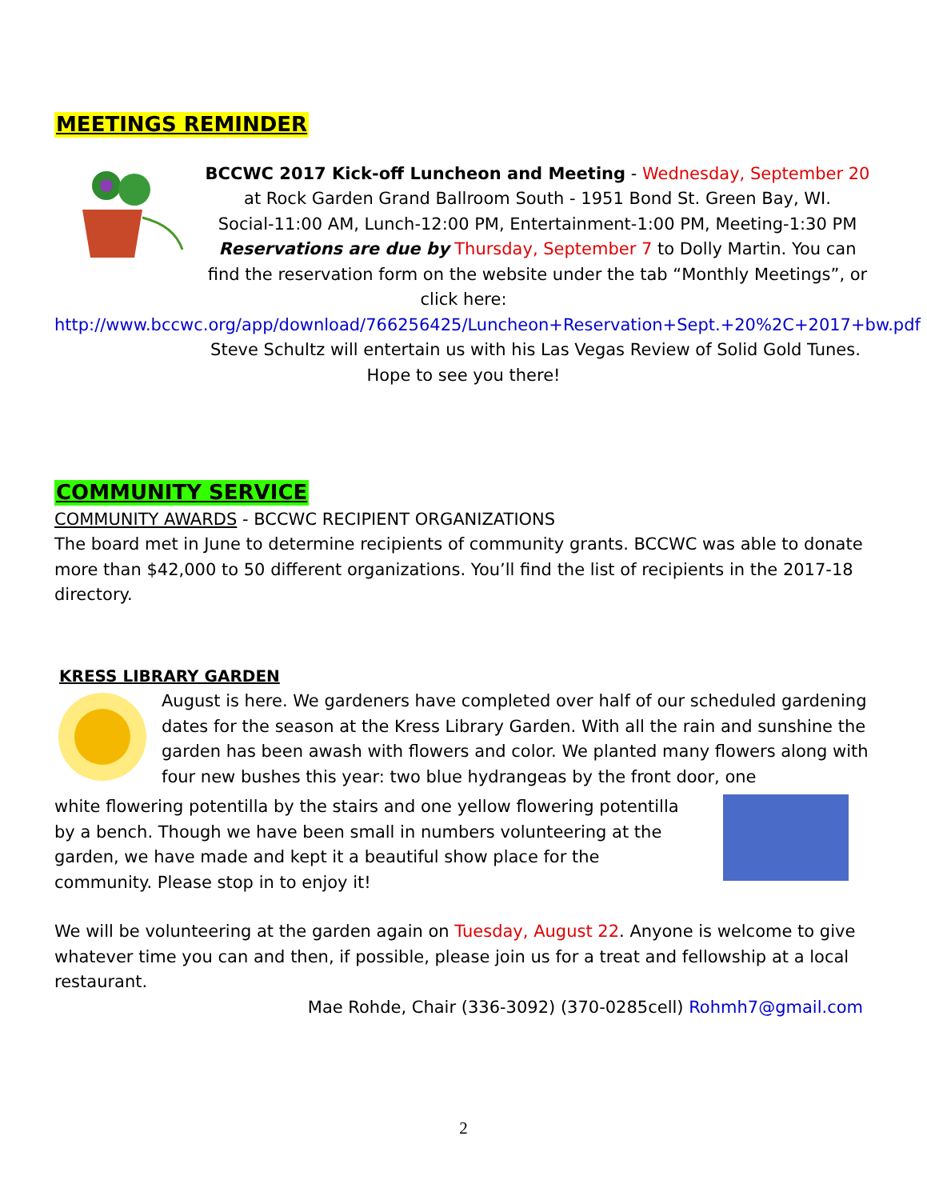MEETINGS REMINDER
BCCWC 2017 Kick-off Luncheon and Meeting - Wednesday, September 20
at Rock Garden Grand Ballroom South - 1951 Bond St. Green Bay, WI.
Social-11:00 AM, Lunch-12:00 PM, Entertainment-1:00 PM, Meeting-1:30 PM
Reservations are due by Thursday, September 7 to Dolly Martin. You can find the reservation form on the website under the tab “Monthly Meetings”, or click here:
http://www.bccwc.org/app/download/766256425/Luncheon+Reservation+Sept.+20%2C+2017+bw.pdf
Steve Schultz will entertain us with his Las Vegas Review of Solid Gold Tunes.
Hope to see you there!
COMMUNITY SERVICE
COMMUNITY AWARDS - BCCWC RECIPIENT ORGANIZATIONS
The board met in June to determine recipients of community grants. BCCWC was able to donate more than $42,000 to 50 different organizations. You’ll find the list of recipients in the 2017-18 directory.
KRESS LIBRARY GARDEN
August is here. We gardeners have completed over half of our scheduled gardening dates for the season at the Kress Library Garden. With all the rain and sunshine the garden has been awash with flowers and color. We planted many flowers along with four new bushes this year: two blue hydrangeas by the front door, one
white flowering potentilla by the stairs and one yellow flowering potentilla by a bench. Though we have been small in numbers volunteering at the garden, we have made and kept it a beautiful show place for the community. Please stop in to enjoy it!
We will be volunteering at the garden again on Tuesday, August 22. Anyone is welcome to give whatever time you can and then, if possible, please join us for a treat and fellowship at a local restaurant.
Mae Rohde, Chair (336-3092) (370-0285cell) Rohmh7@gmail.com
2